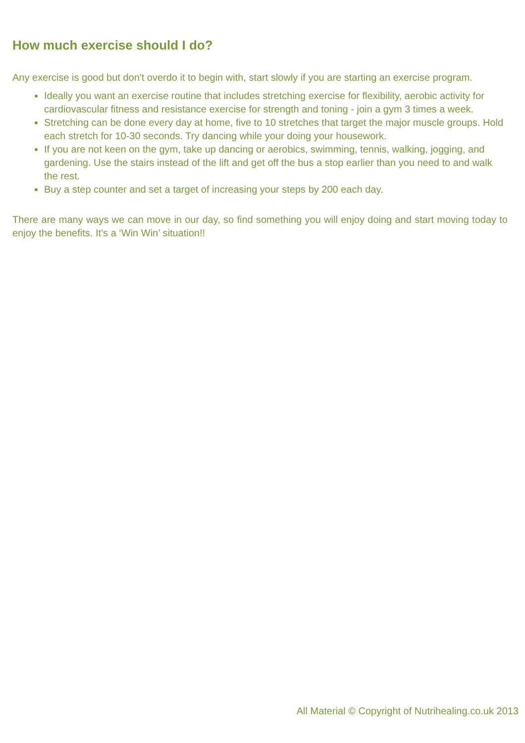How much exercise should I do?
Any exercise is good but don't overdo it to begin with, start slowly if you are starting an exercise program.
Ideally you want an exercise routine that includes stretching exercise for flexibility, aerobic activity for cardiovascular fitness and resistance exercise for strength and toning - join a gym 3 times a week.
Stretching can be done every day at home, five to 10 stretches that target the major muscle groups. Hold each stretch for 10-30 seconds. Try dancing while your doing your housework.
If you are not keen on the gym, take up dancing or aerobics, swimming, tennis, walking, jogging, and gardening. Use the stairs instead of the lift and get off the bus a stop earlier than you need to and walk the rest.
Buy a step counter and set a target of increasing your steps by 200 each day.
There are many ways we can move in our day, so find something you will enjoy doing and start moving today to enjoy the benefits. It’s a ‘Win Win’ situation!!
All Material © Copyright of Nutrihealing.co.uk 2013